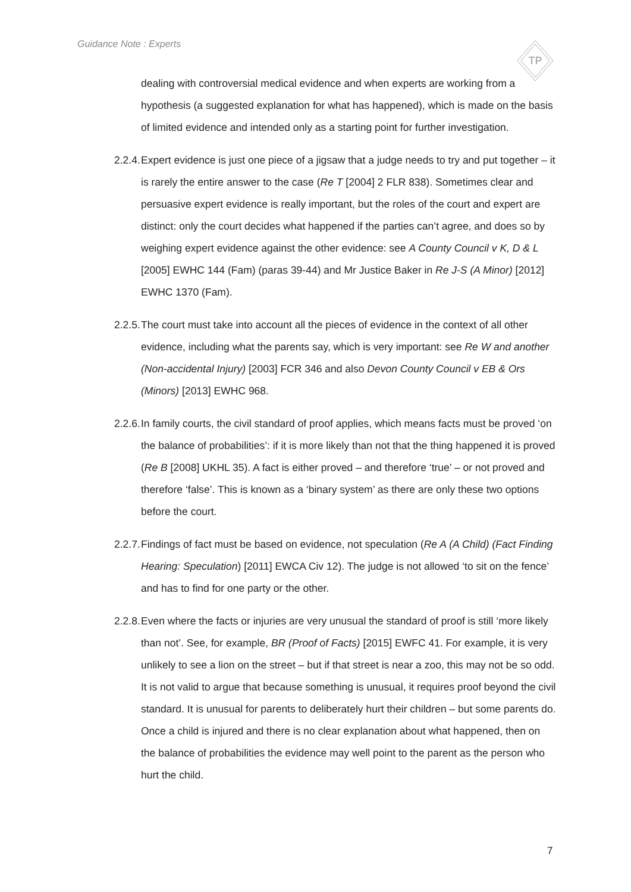Guidance Note : Experts
TP
dealing with controversial medical evidence and when experts are working from a hypothesis (a suggested explanation for what has happened), which is made on the basis of limited evidence and intended only as a starting point for further investigation.
2.2.4. Expert evidence is just one piece of a jigsaw that a judge needs to try and put together – it is rarely the entire answer to the case (Re T [2004] 2 FLR 838). Sometimes clear and persuasive expert evidence is really important, but the roles of the court and expert are distinct: only the court decides what happened if the parties can’t agree, and does so by weighing expert evidence against the other evidence: see A County Council v K, D & L [2005] EWHC 144 (Fam) (paras 39-44) and Mr Justice Baker in Re J-S (A Minor) [2012] EWHC 1370 (Fam).
2.2.5. The court must take into account all the pieces of evidence in the context of all other evidence, including what the parents say, which is very important: see Re W and another (Non-accidental Injury) [2003] FCR 346 and also Devon County Council v EB & Ors (Minors) [2013] EWHC 968.
2.2.6. In family courts, the civil standard of proof applies, which means facts must be proved ‘on the balance of probabilities’: if it is more likely than not that the thing happened it is proved (Re B [2008] UKHL 35). A fact is either proved – and therefore ‘true’ – or not proved and therefore ‘false’. This is known as a ‘binary system’ as there are only these two options before the court.
2.2.7. Findings of fact must be based on evidence, not speculation (Re A (A Child) (Fact Finding Hearing: Speculation) [2011] EWCA Civ 12). The judge is not allowed ‘to sit on the fence’ and has to find for one party or the other.
2.2.8. Even where the facts or injuries are very unusual the standard of proof is still ‘more likely than not’. See, for example, BR (Proof of Facts) [2015] EWFC 41. For example, it is very unlikely to see a lion on the street – but if that street is near a zoo, this may not be so odd. It is not valid to argue that because something is unusual, it requires proof beyond the civil standard. It is unusual for parents to deliberately hurt their children – but some parents do. Once a child is injured and there is no clear explanation about what happened, then on the balance of probabilities the evidence may well point to the parent as the person who hurt the child.
7